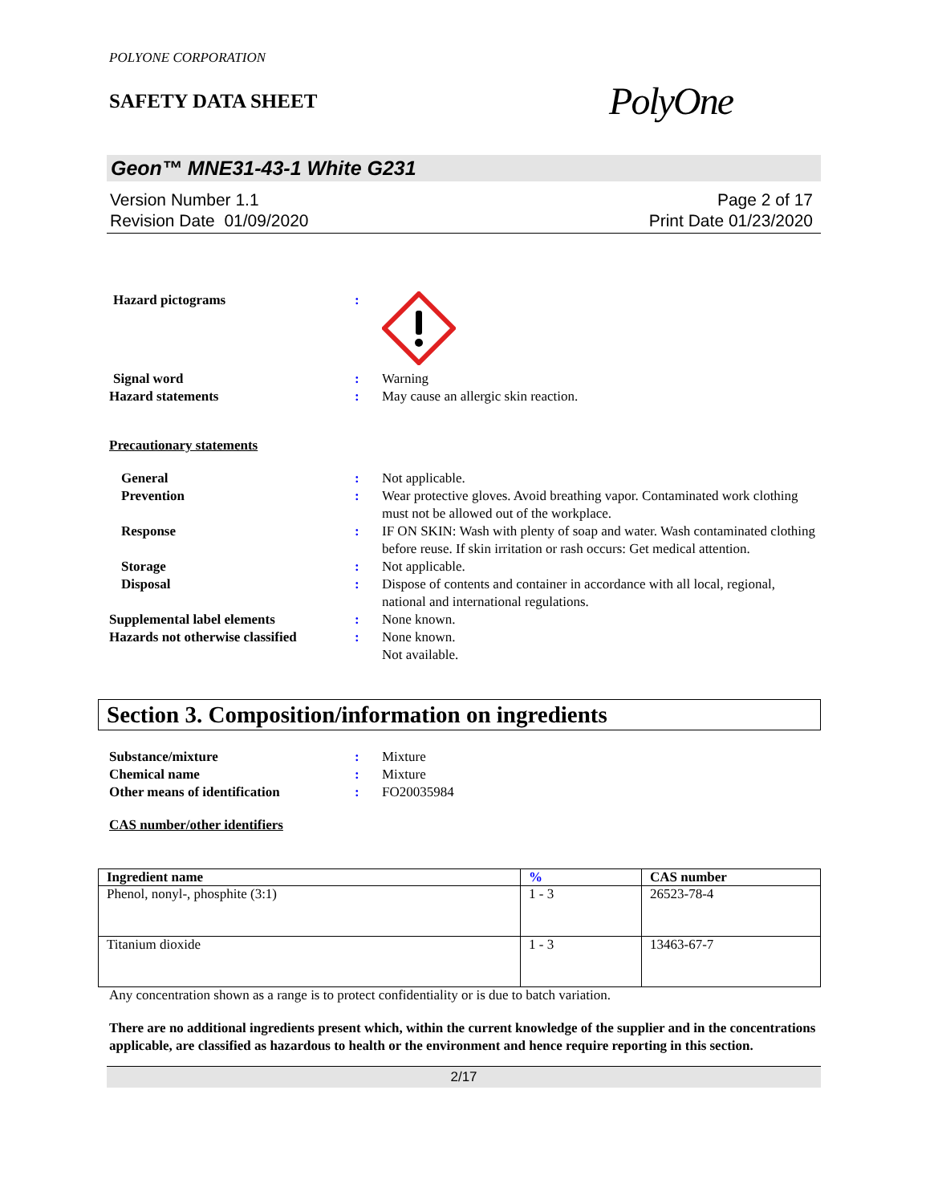POLYONE CORPORATION
SAFETY DATA SHEET
PolyOne
Geon™ MNE31-43-1 White G231
Version Number 1.1
Revision Date 01/09/2020
Page 2 of 17
Print Date 01/23/2020
Hazard pictograms :
Signal word : Warning
Hazard statements : May cause an allergic skin reaction.
Precautionary statements
General : Not applicable.
Prevention : Wear protective gloves. Avoid breathing vapor. Contaminated work clothing must not be allowed out of the workplace.
Response : IF ON SKIN: Wash with plenty of soap and water. Wash contaminated clothing before reuse. If skin irritation or rash occurs: Get medical attention.
Storage : Not applicable.
Disposal : Dispose of contents and container in accordance with all local, regional, national and international regulations.
Supplemental label elements : None known.
Hazards not otherwise classified
: None known.
Not available.
Section 3. Composition/information on ingredients
Substance/mixture : Mixture
Chemical name : Mixture
Other means of identification : FO20035984
CAS number/other identifiers
| Ingredient name | % | CAS number |
| --- | --- | --- |
| Phenol, nonyl-, phosphite (3:1) | 1 - 3 | 26523-78-4 |
| Titanium dioxide | 1 - 3 | 13463-67-7 |
Any concentration shown as a range is to protect confidentiality or is due to batch variation.
There are no additional ingredients present which, within the current knowledge of the supplier and in the concentrations applicable, are classified as hazardous to health or the environment and hence require reporting in this section.
2/17